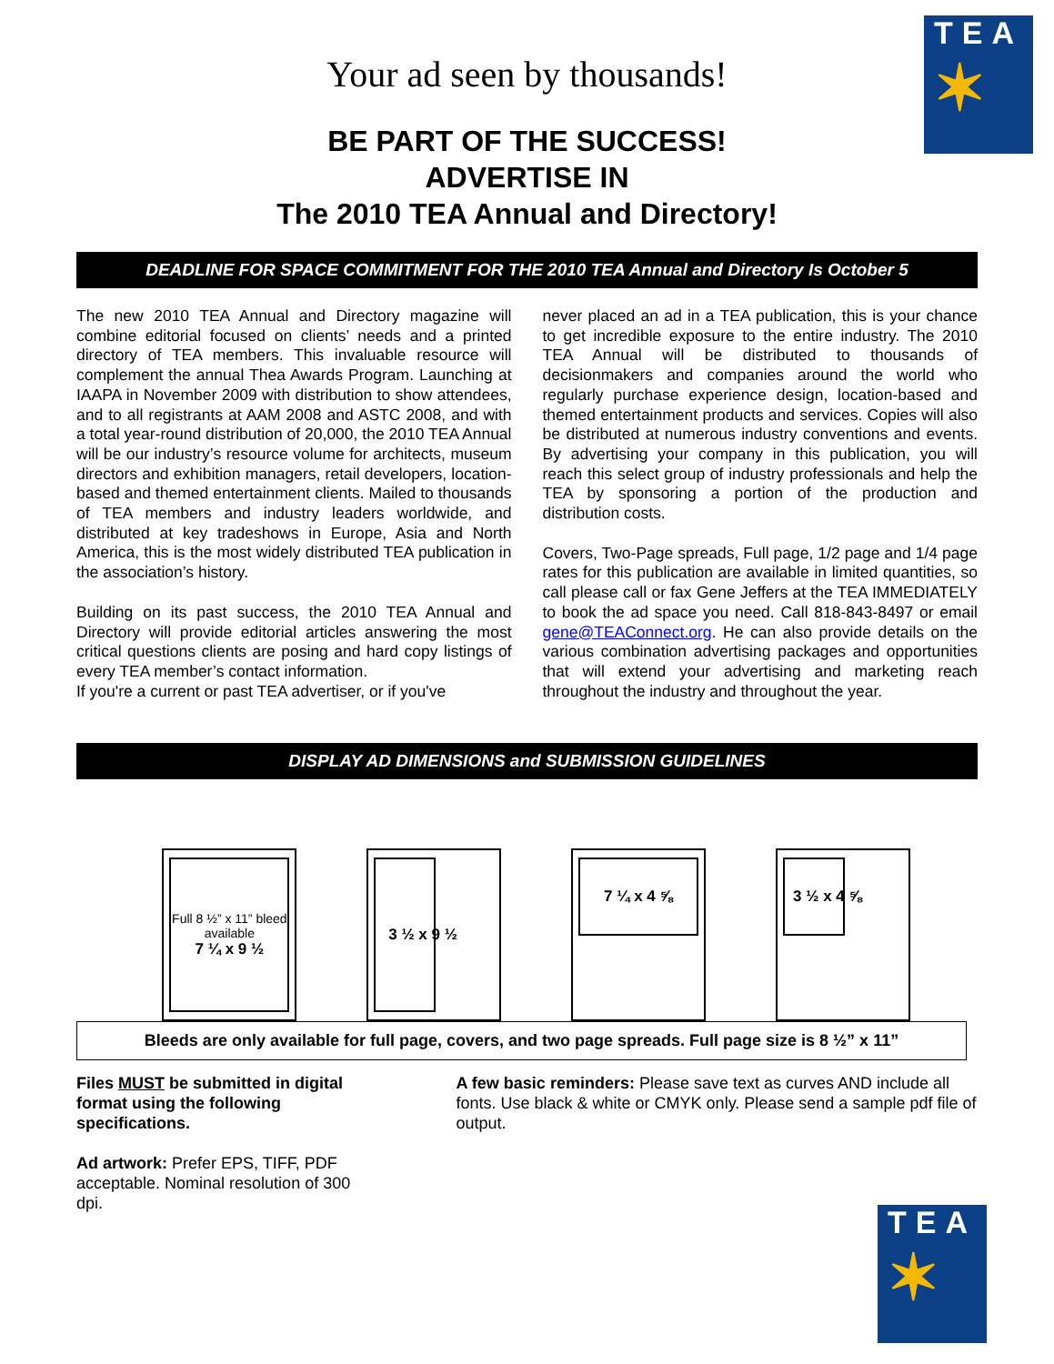TEA
✶
Your ad seen by thousands!
BE PART OF THE SUCCESS!
ADVERTISE IN
The 2010 TEA Annual and Directory!
DEADLINE FOR SPACE COMMITMENT FOR THE 2010 TEA Annual and Directory Is October 5
The new 2010 TEA Annual and Directory magazine will combine editorial focused on clients’ needs and a printed directory of TEA members. This invaluable resource will complement the annual Thea Awards Program. Launching at IAAPA in November 2009 with distribution to show attendees, and to all registrants at AAM 2008 and ASTC 2008, and with a total year-round distribution of 20,000, the 2010 TEA Annual will be our industry’s resource volume for architects, museum directors and exhibition managers, retail developers, location-based and themed entertainment clients. Mailed to thousands of TEA members and industry leaders worldwide, and distributed at key tradeshows in Europe, Asia and North America, this is the most widely distributed TEA publication in the association’s history.
Building on its past success, the 2010 TEA Annual and Directory will provide editorial articles answering the most critical questions clients are posing and hard copy listings of every TEA member’s contact information.
If you're a current or past TEA advertiser, or if you've
never placed an ad in a TEA publication, this is your chance to get incredible exposure to the entire industry. The 2010 TEA Annual will be distributed to thousands of decisionmakers and companies around the world who regularly purchase experience design, location-based and themed entertainment products and services. Copies will also be distributed at numerous industry conventions and events. By advertising your company in this publication, you will reach this select group of industry professionals and help the TEA by sponsoring a portion of the production and distribution costs.
Covers, Two-Page spreads, Full page, 1/2 page and 1/4 page rates for this publication are available in limited quantities, so call please call or fax Gene Jeffers at the TEA IMMEDIATELY to book the ad space you need. Call 818-843-8497 or email gene@TEAConnect.org. He can also provide details on the various combination advertising packages and opportunities that will extend your advertising and marketing reach throughout the industry and throughout the year.
DISPLAY AD DIMENSIONS and SUBMISSION GUIDELINES
Full 8 ½” x 11” bleed available
7 ¼ x 9 ½
3 ½ x 9 ½
7 ¼ x 4 ⅝
3 ½ x 4 ⅝
Bleeds are only available for full page, covers, and two page spreads. Full page size is 8 ½” x 11”
Files MUST be submitted in digital format using the following specifications.
Ad artwork: Prefer EPS, TIFF, PDF acceptable. Nominal resolution of 300 dpi.
A few basic reminders: Please save text as curves AND include all fonts. Use black & white or CMYK only. Please send a sample pdf file of output.
TEA
✶